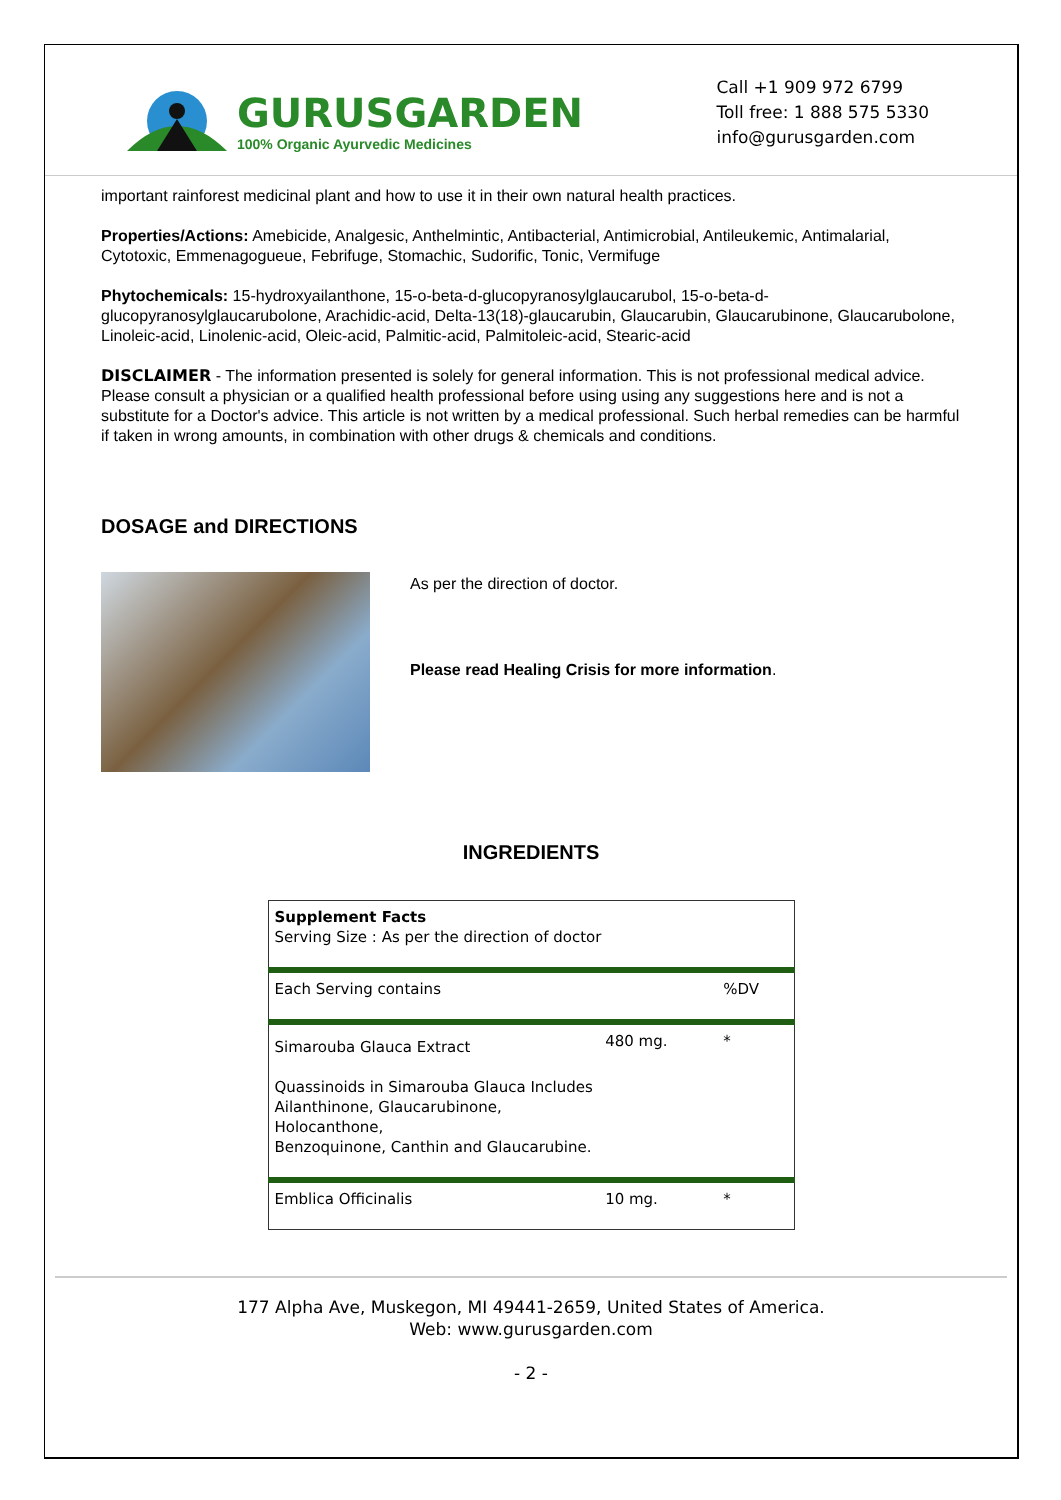GURUSGARDEN
100% Organic Ayurvedic Medicines
Call +1 909 972 6799
Toll free: 1 888 575 5330
info@gurusgarden.com
important rainforest medicinal plant and how to use it in their own natural health practices.
Properties/Actions: Amebicide, Analgesic, Anthelmintic, Antibacterial, Antimicrobial, Antileukemic, Antimalarial, Cytotoxic, Emmenagogueue, Febrifuge, Stomachic, Sudorific, Tonic, Vermifuge
Phytochemicals: 15-hydroxyailanthone, 15-o-beta-d-glucopyranosylglaucarubol, 15-o-beta-d-glucopyranosylglaucarubolone, Arachidic-acid, Delta-13(18)-glaucarubin, Glaucarubin, Glaucarubinone, Glaucarubolone, Linoleic-acid, Linolenic-acid, Oleic-acid, Palmitic-acid, Palmitoleic-acid, Stearic-acid
DISCLAIMER - The information presented is solely for general information. This is not professional medical advice. Please consult a physician or a qualified health professional before using using any suggestions here and is not a substitute for a Doctor's advice. This article is not written by a medical professional. Such herbal remedies can be harmful if taken in wrong amounts, in combination with other drugs & chemicals and conditions.
DOSAGE and DIRECTIONS
As per the direction of doctor.
Please read Healing Crisis for more information.
INGREDIENTS
| Supplement Facts Serving Size : As per the direction of doctor | | |
| Each Serving contains | | %DV |
| Simarouba Glauca Extract | 480 mg. | * |
| Quassinoids in Simarouba Glauca Includes Ailanthinone, Glaucarubinone, Holocanthone, Benzoquinone, Canthin and Glaucarubine. | | |
| Emblica Officinalis | 10 mg. | * |
177 Alpha Ave, Muskegon, MI 49441-2659, United States of America.
Web: www.gurusgarden.com
- 2 -